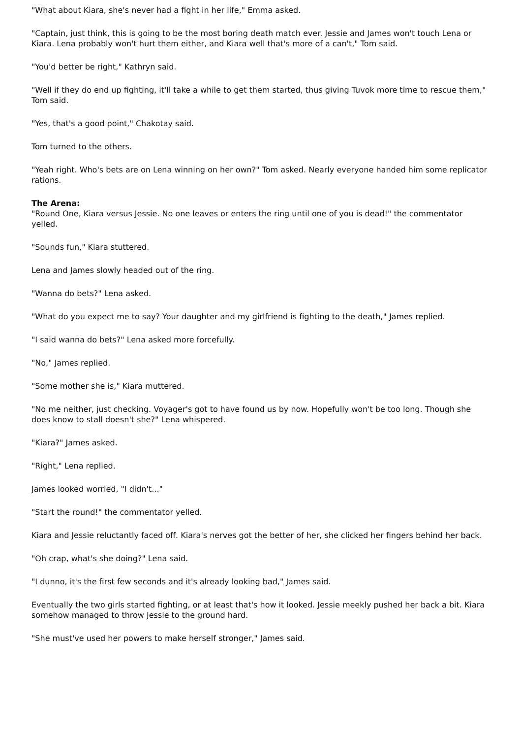"What about Kiara, she's never had a fight in her life," Emma asked.
"Captain, just think, this is going to be the most boring death match ever. Jessie and James won't touch Lena or Kiara. Lena probably won't hurt them either, and Kiara well that's more of a can't," Tom said.
"You'd better be right," Kathryn said.
"Well if they do end up fighting, it'll take a while to get them started, thus giving Tuvok more time to rescue them," Tom said.
"Yes, that's a good point," Chakotay said.
Tom turned to the others.
"Yeah right. Who's bets are on Lena winning on her own?" Tom asked. Nearly everyone handed him some replicator rations.
The Arena:
"Round One, Kiara versus Jessie. No one leaves or enters the ring until one of you is dead!" the commentator yelled.
"Sounds fun," Kiara stuttered.
Lena and James slowly headed out of the ring.
"Wanna do bets?" Lena asked.
"What do you expect me to say? Your daughter and my girlfriend is fighting to the death," James replied.
"I said wanna do bets?" Lena asked more forcefully.
"No," James replied.
"Some mother she is," Kiara muttered.
"No me neither, just checking. Voyager's got to have found us by now. Hopefully won't be too long. Though she does know to stall doesn't she?" Lena whispered.
"Kiara?" James asked.
"Right," Lena replied.
James looked worried, "I didn't..."
"Start the round!" the commentator yelled.
Kiara and Jessie reluctantly faced off. Kiara's nerves got the better of her, she clicked her fingers behind her back.
"Oh crap, what's she doing?" Lena said.
"I dunno, it's the first few seconds and it's already looking bad," James said.
Eventually the two girls started fighting, or at least that's how it looked. Jessie meekly pushed her back a bit. Kiara somehow managed to throw Jessie to the ground hard.
"She must've used her powers to make herself stronger," James said.